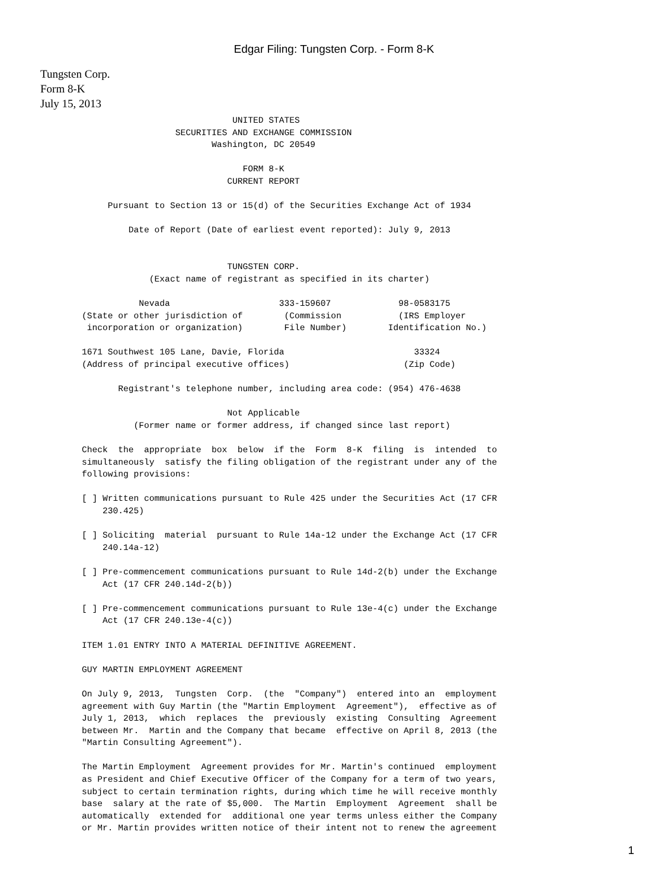Edgar Filing: Tungsten Corp. - Form 8-K
Tungsten Corp.
Form 8-K
July 15, 2013
                             UNITED STATES
                  SECURITIES AND EXCHANGE COMMISSION
                         Washington, DC 20549

                               FORM 8-K
                            CURRENT REPORT

     Pursuant to Section 13 or 15(d) of the Securities Exchange Act of 1934

         Date of Report (Date of earliest event reported): July 9, 2013


                            TUNGSTEN CORP.
             (Exact name of registrant as specified in its charter)

           Nevada                     333-159607             98-0583175
(State or other jurisdiction of        (Commission           (IRS Employer
 incorporation or organization)        File Number)        Identification No.)

1671 Southwest 105 Lane, Davie, Florida                         33324
(Address of principal executive offices)                      (Zip Code)

       Registrant's telephone number, including area code: (954) 476-4638

                            Not Applicable
          (Former name or former address, if changed since last report)

Check  the  appropriate  box  below  if the  Form  8-K  filing  is  intended  to
simultaneously  satisfy the filing obligation of the registrant under any of the
following provisions:

[ ] Written communications pursuant to Rule 425 under the Securities Act (17 CFR
    230.425)

[ ] Soliciting  material  pursuant to Rule 14a-12 under the Exchange Act (17 CFR
    240.14a-12)

[ ] Pre-commencement communications pursuant to Rule 14d-2(b) under the Exchange
    Act (17 CFR 240.14d-2(b))

[ ] Pre-commencement communications pursuant to Rule 13e-4(c) under the Exchange
    Act (17 CFR 240.13e-4(c))

ITEM 1.01 ENTRY INTO A MATERIAL DEFINITIVE AGREEMENT.

GUY MARTIN EMPLOYMENT AGREEMENT

On July 9, 2013,  Tungsten  Corp.  (the  "Company")  entered into an  employment
agreement with Guy Martin (the "Martin Employment  Agreement"),  effective as of
July 1, 2013,  which  replaces  the  previously  existing  Consulting  Agreement
between Mr.  Martin and the Company that became  effective on April 8, 2013 (the
"Martin Consulting Agreement").

The Martin Employment  Agreement provides for Mr. Martin's continued  employment
as President and Chief Executive Officer of the Company for a term of two years,
subject to certain termination rights, during which time he will receive monthly
base  salary at the rate of $5,000.  The Martin  Employment  Agreement  shall be
automatically  extended for  additional one year terms unless either the Company
or Mr. Martin provides written notice of their intent not to renew the agreement
1